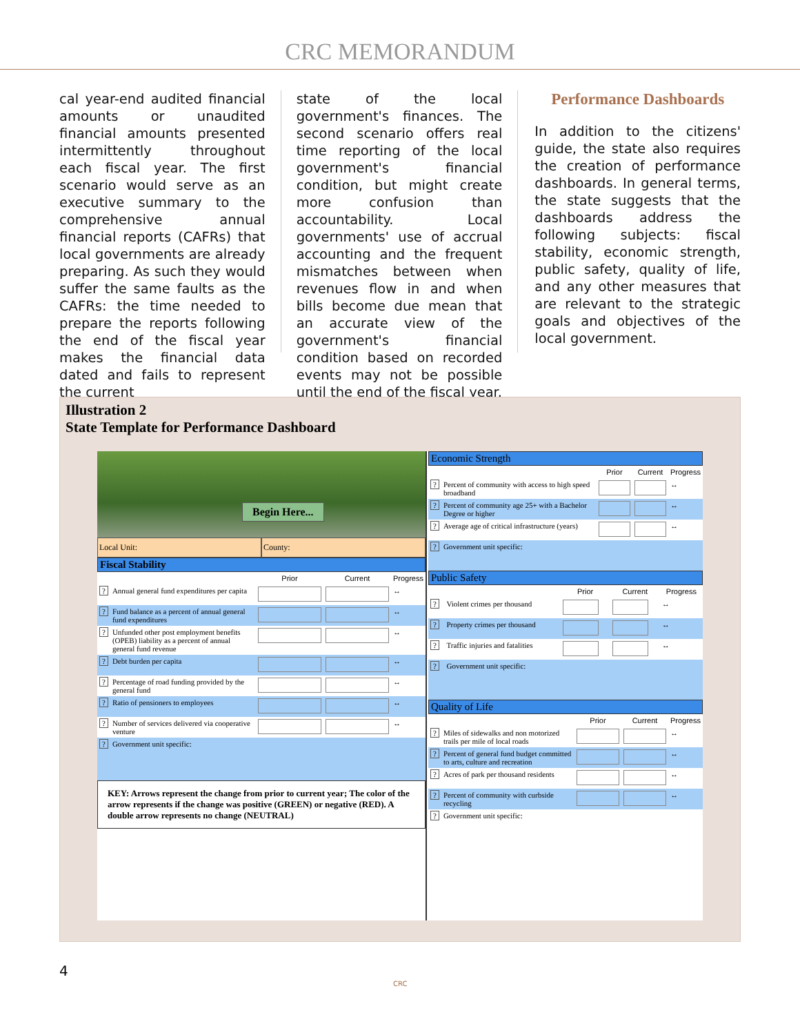CRC MEMORANDUM
cal year-end audited financial amounts or unaudited financial amounts presented intermittently throughout each fiscal year. The first scenario would serve as an executive summary to the comprehensive annual financial reports (CAFRs) that local governments are already preparing. As such they would suffer the same faults as the CAFRs: the time needed to prepare the reports following the end of the fiscal year makes the financial data dated and fails to represent the current
state of the local government's finances. The second scenario offers real time reporting of the local government's financial condition, but might create more confusion than accountability. Local governments' use of accrual accounting and the frequent mismatches between when revenues flow in and when bills become due mean that an accurate view of the government's financial condition based on recorded events may not be possible until the end of the fiscal year.
Performance Dashboards
In addition to the citizens' guide, the state also requires the creation of performance dashboards. In general terms, the state suggests that the dashboards address the following subjects: fiscal stability, economic strength, public safety, quality of life, and any other measures that are relevant to the strategic goals and objectives of the local government.
Illustration 2
State Template for Performance Dashboard
Begin Here...
Local Unit: County:
Fiscal Stability
| | | Prior | Current | Progress |
| --- | --- | --- | --- | --- |
| ? | Annual general fund expenditures per capita | | | ↔ |
| ? | Fund balance as a percent of annual general fund expenditures | | | ↔ |
| ? | Unfunded other post employment benefits (OPEB) liability as a percent of annual general fund revenue | | | ↔ |
| ? | Debt burden per capita | | | ↔ |
| ? | Percentage of road funding provided by the general fund | | | ↔ |
| ? | Ratio of pensioners to employees | | | ↔ |
| ? | Number of services delivered via cooperative venture | | | ↔ |
| ? | Government unit specific: | | | |
KEY: Arrows represent the change from prior to current year; The color of the arrow represents if the change was positive (GREEN) or negative (RED). A double arrow represents no change (NEUTRAL)
Economic Strength
| | | Prior | Current | Progress |
| --- | --- | --- | --- | --- |
| ? | Percent of community with access to high speed broadband | | | ↔ |
| ? | Percent of community age 25+ with a Bachelor Degree or higher | | | ↔ |
| ? | Average age of critical infrastructure (years) | | | ↔ |
| ? | Government unit specific: | | | |
Public Safety
| | | Prior | Current | Progress |
| --- | --- | --- | --- | --- |
| ? | Violent crimes per thousand | | | ↔ |
| ? | Property crimes per thousand | | | ↔ |
| ? | Traffic injuries and fatalities | | | ↔ |
| ? | Government unit specific: | | | |
Quality of Life
| | | Prior | Current | Progress |
| --- | --- | --- | --- | --- |
| ? | Miles of sidewalks and non motorized trails per mile of local roads | | | ↔ |
| ? | Percent of general fund budget committed to arts, culture and recreation | | | ↔ |
| ? | Acres of park per thousand residents | | | ↔ |
| ? | Percent of community with curbside recycling | | | ↔ |
| ? | Government unit specific: | | | |
4
CRC